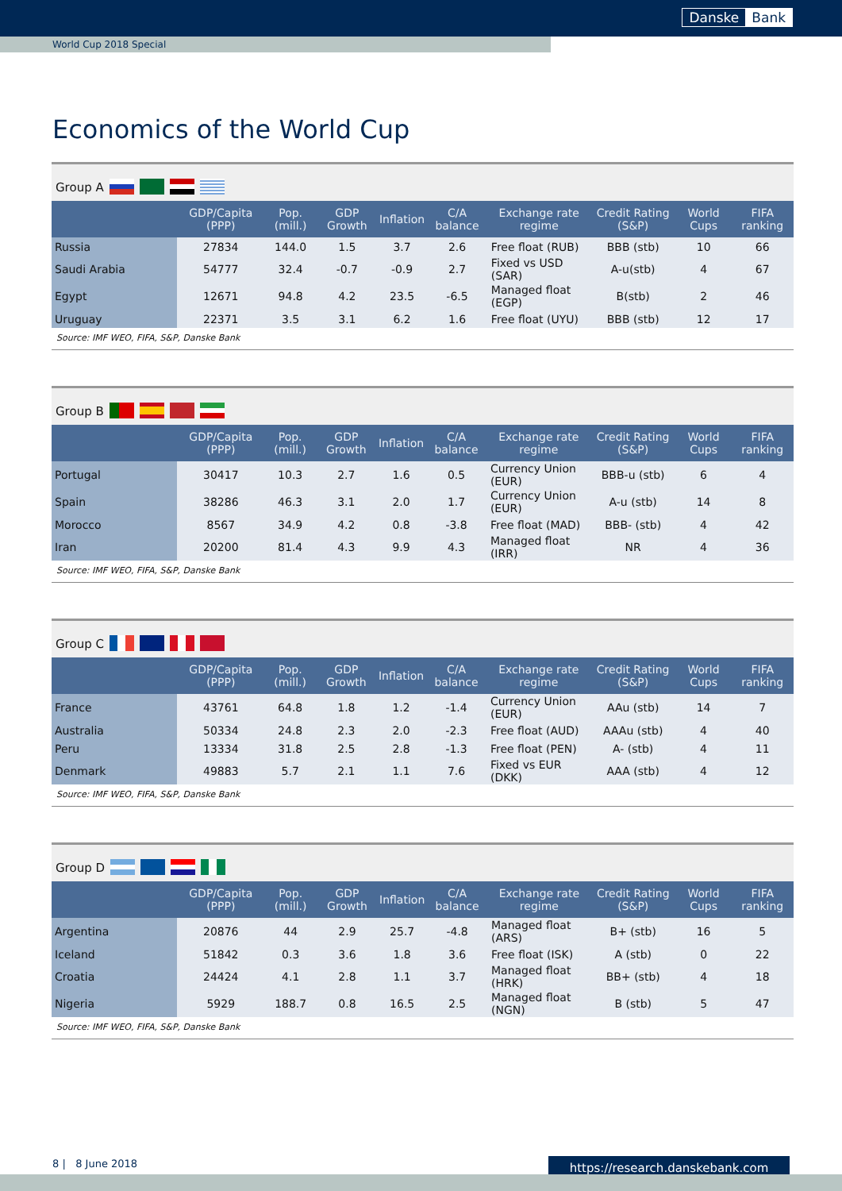Danske Bank
World Cup 2018 Special
Economics of the World Cup
Group A
| | GDP/Capita (PPP) | Pop.(mill.) | GDP Growth | Inflation | C/A balance | Exchange rate regime | Credit Rating (S&P) | World Cups | FIFA ranking |
| --- | --- | --- | --- | --- | --- | --- | --- | --- | --- |
| Russia | 27834 | 144.0 | 1.5 | 3.7 | 2.6 | Free float (RUB) | BBB (stb) | 10 | 66 |
| Saudi Arabia | 54777 | 32.4 | -0.7 | -0.9 | 2.7 | Fixed vs USD (SAR) | A-u(stb) | 4 | 67 |
| Egypt | 12671 | 94.8 | 4.2 | 23.5 | -6.5 | Managed float (EGP) | B(stb) | 2 | 46 |
| Uruguay | 22371 | 3.5 | 3.1 | 6.2 | 1.6 | Free float (UYU) | BBB (stb) | 12 | 17 |
Source: IMF WEO, FIFA, S&P, Danske Bank
Group B
| | GDP/Capita (PPP) | Pop.(mill.) | GDP Growth | Inflation | C/A balance | Exchange rate regime | Credit Rating (S&P) | World Cups | FIFA ranking |
| --- | --- | --- | --- | --- | --- | --- | --- | --- | --- |
| Portugal | 30417 | 10.3 | 2.7 | 1.6 | 0.5 | Currency Union (EUR) | BBB-u (stb) | 6 | 4 |
| Spain | 38286 | 46.3 | 3.1 | 2.0 | 1.7 | Currency Union (EUR) | A-u (stb) | 14 | 8 |
| Morocco | 8567 | 34.9 | 4.2 | 0.8 | -3.8 | Free float (MAD) | BBB- (stb) | 4 | 42 |
| Iran | 20200 | 81.4 | 4.3 | 9.9 | 4.3 | Managed float (IRR) | NR | 4 | 36 |
Source: IMF WEO, FIFA, S&P, Danske Bank
Group C
| | GDP/Capita (PPP) | Pop.(mill.) | GDP Growth | Inflation | C/A balance | Exchange rate regime | Credit Rating (S&P) | World Cups | FIFA ranking |
| --- | --- | --- | --- | --- | --- | --- | --- | --- | --- |
| France | 43761 | 64.8 | 1.8 | 1.2 | -1.4 | Currency Union (EUR) | AAu (stb) | 14 | 7 |
| Australia | 50334 | 24.8 | 2.3 | 2.0 | -2.3 | Free float (AUD) | AAAu (stb) | 4 | 40 |
| Peru | 13334 | 31.8 | 2.5 | 2.8 | -1.3 | Free float (PEN) | A- (stb) | 4 | 11 |
| Denmark | 49883 | 5.7 | 2.1 | 1.1 | 7.6 | Fixed vs EUR (DKK) | AAA (stb) | 4 | 12 |
Source: IMF WEO, FIFA, S&P, Danske Bank
Group D
| | GDP/Capita (PPP) | Pop.(mill.) | GDP Growth | Inflation | C/A balance | Exchange rate regime | Credit Rating (S&P) | World Cups | FIFA ranking |
| --- | --- | --- | --- | --- | --- | --- | --- | --- | --- |
| Argentina | 20876 | 44 | 2.9 | 25.7 | -4.8 | Managed float (ARS) | B+ (stb) | 16 | 5 |
| Iceland | 51842 | 0.3 | 3.6 | 1.8 | 3.6 | Free float (ISK) | A (stb) | 0 | 22 |
| Croatia | 24424 | 4.1 | 2.8 | 1.1 | 3.7 | Managed float (HRK) | BB+ (stb) | 4 | 18 |
| Nigeria | 5929 | 188.7 | 0.8 | 16.5 | 2.5 | Managed float (NGN) | B (stb) | 5 | 47 |
Source: IMF WEO, FIFA, S&P, Danske Bank
8 | 8 June 2018 https://research.danskebank.com